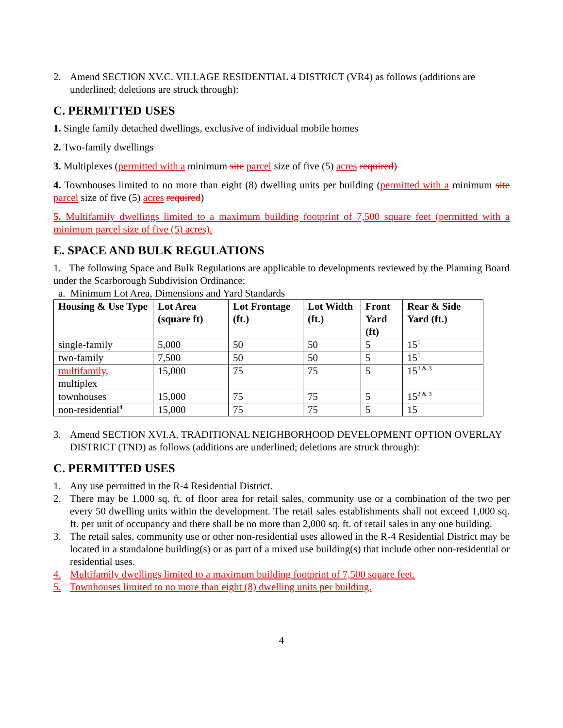2. Amend SECTION XV.C. VILLAGE RESIDENTIAL 4 DISTRICT (VR4) as follows (additions are underlined; deletions are struck through):
C. PERMITTED USES
1. Single family detached dwellings, exclusive of individual mobile homes
2. Two-family dwellings
3. Multiplexes (permitted with a minimum site parcel size of five (5) acres required)
4. Townhouses limited to no more than eight (8) dwelling units per building (permitted with a minimum site parcel size of five (5) acres required)
5. Multifamily dwellings limited to a maximum building footprint of 7,500 square feet (permitted with a minimum parcel size of five (5) acres).
E. SPACE AND BULK REGULATIONS
1. The following Space and Bulk Regulations are applicable to developments reviewed by the Planning Board under the Scarborough Subdivision Ordinance:
a. Minimum Lot Area, Dimensions and Yard Standards
| Housing & Use Type | Lot Area (square ft) | Lot Frontage (ft.) | Lot Width (ft.) | Front Yard (ft) | Rear & Side Yard (ft.) |
| --- | --- | --- | --- | --- | --- |
| single-family | 5,000 | 50 | 50 | 5 | 15<sup>1</sup> |
| two-family | 7,500 | 50 | 50 | 5 | 15<sup>1</sup> |
| multifamily, multiplex | 15,000 | 75 | 75 | 5 | 15<sup>2 & 3</sup> |
| townhouses | 15,000 | 75 | 75 | 5 | 15<sup>2 & 3</sup> |
| non-residential<sup>4</sup> | 15,000 | 75 | 75 | 5 | 15 |
3. Amend SECTION XVI.A. TRADITIONAL NEIGHBORHOOD DEVELOPMENT OPTION OVERLAY DISTRICT (TND) as follows (additions are underlined; deletions are struck through):
C. PERMITTED USES
1. Any use permitted in the R-4 Residential District.
2. There may be 1,000 sq. ft. of floor area for retail sales, community use or a combination of the two per every 50 dwelling units within the development. The retail sales establishments shall not exceed 1,000 sq. ft. per unit of occupancy and there shall be no more than 2,000 sq. ft. of retail sales in any one building.
3. The retail sales, community use or other non-residential uses allowed in the R-4 Residential District may be located in a standalone building(s) or as part of a mixed use building(s) that include other non-residential or residential uses.
4. Multifamily dwellings limited to a maximum building footprint of 7,500 square feet.
5. Townhouses limited to no more than eight (8) dwelling units per building.
4